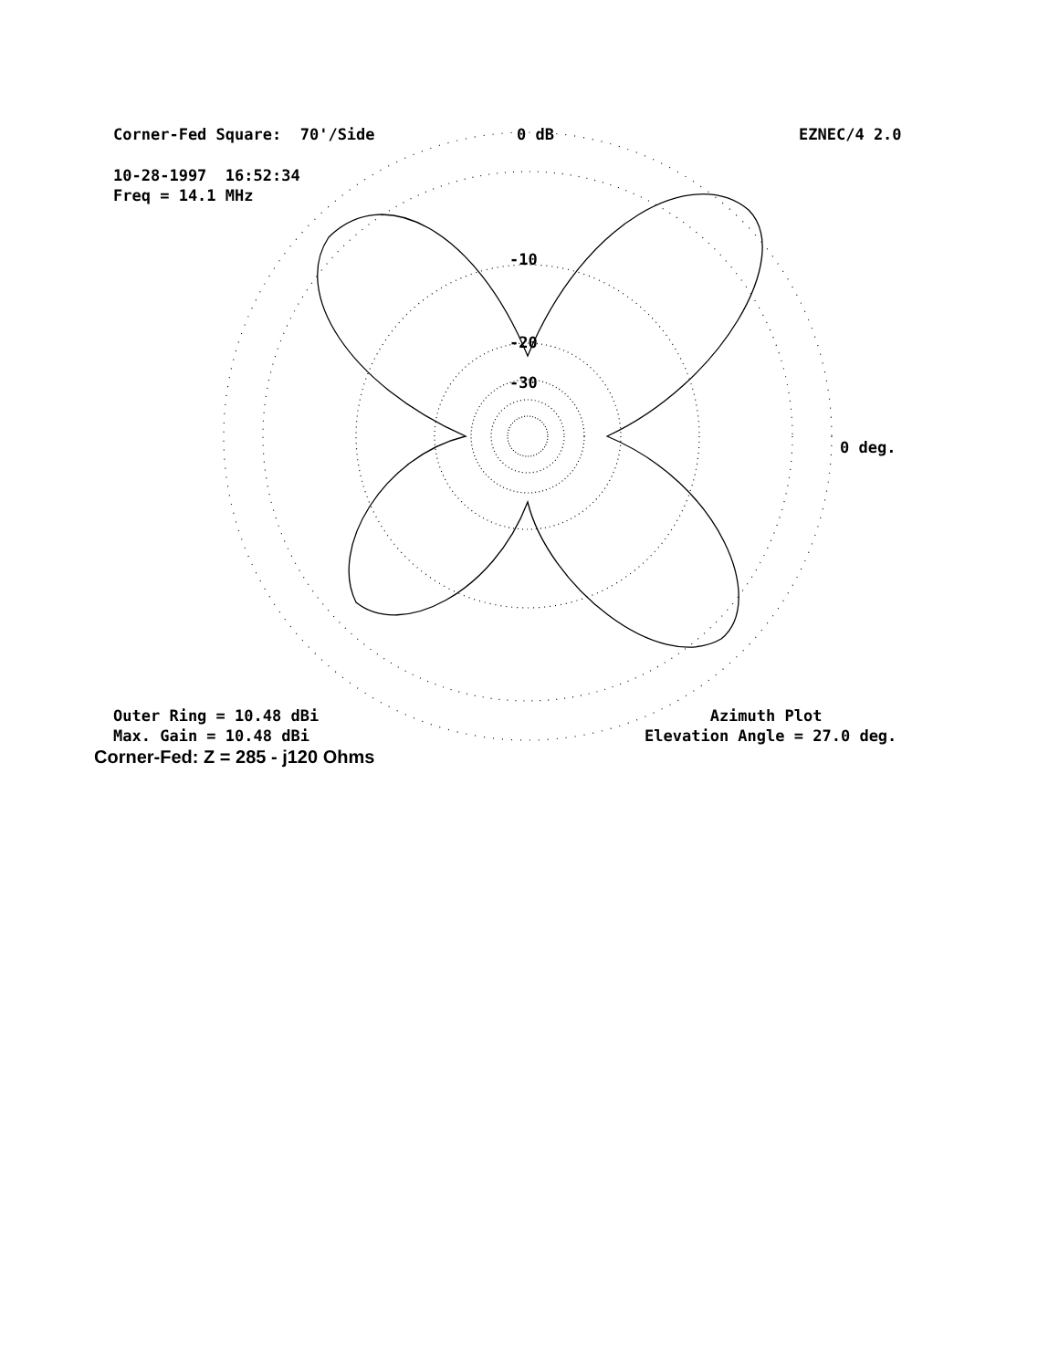Corner-Fed Square: 70'/Side
0 dB
EZNEC/4 2.0
10-28-1997 16:52:34 Freq = 14.1 MHz
-10
-20
-30
0 deg.
Outer Ring = 10.48 dBi Max. Gain = 10.48 dBi
Azimuth Plot Elevation Angle = 27.0 deg.
Corner-Fed: Z = 285 - j120 Ohms